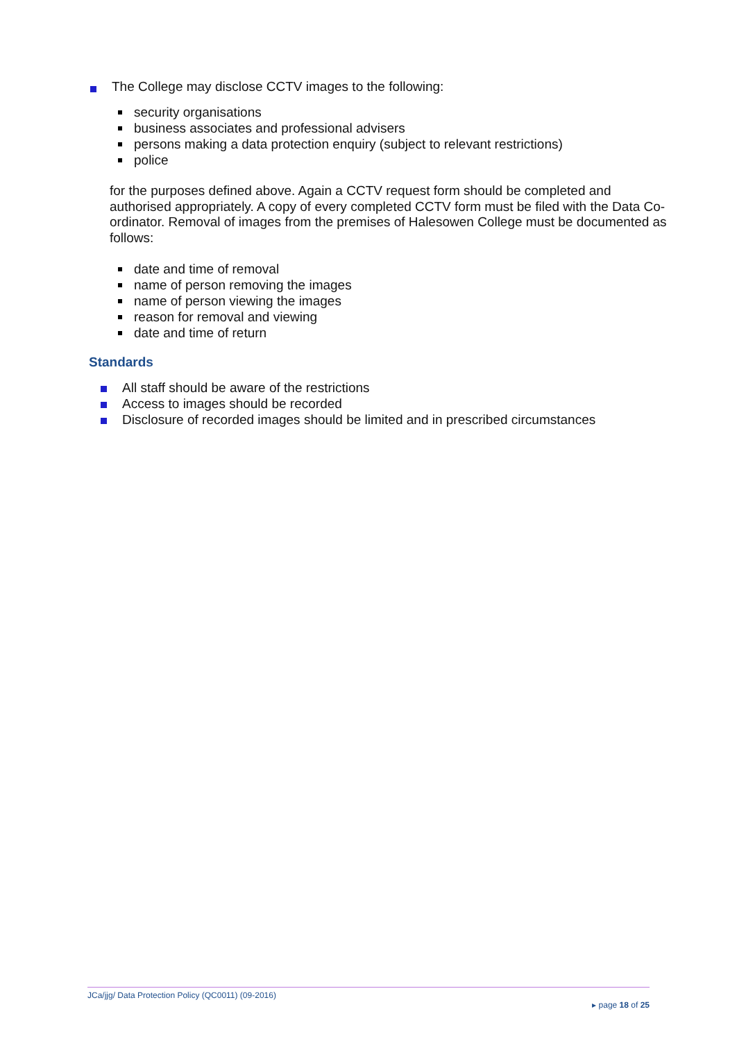The College may disclose CCTV images to the following:
security organisations
business associates and professional advisers
persons making a data protection enquiry (subject to relevant restrictions)
police
for the purposes defined above. Again a CCTV request form should be completed and authorised appropriately. A copy of every completed CCTV form must be filed with the Data Co-ordinator. Removal of images from the premises of Halesowen College must be documented as follows:
date and time of removal
name of person removing the images
name of person viewing the images
reason for removal and viewing
date and time of return
Standards
All staff should be aware of the restrictions
Access to images should be recorded
Disclosure of recorded images should be limited and in prescribed circumstances
JCa/jjg/ Data Protection Policy (QC0011) (09-2016)
▸ page 18 of 25